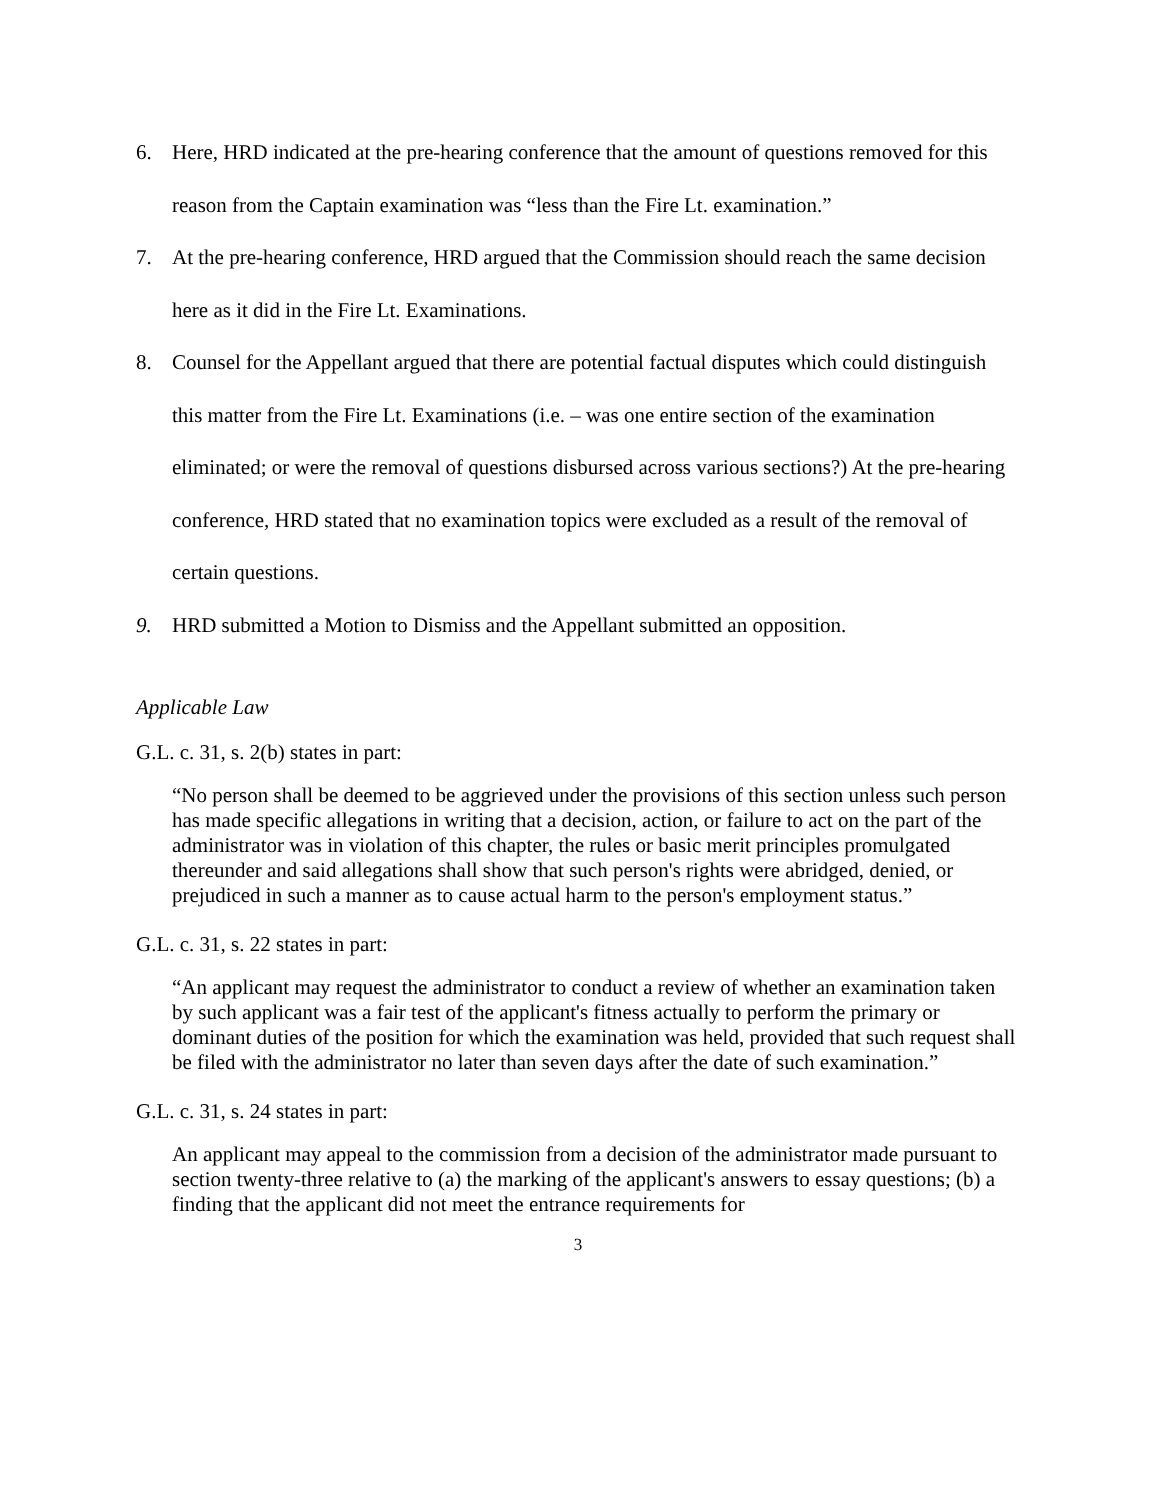6. Here, HRD indicated at the pre-hearing conference that the amount of questions removed for this reason from the Captain examination was “less than the Fire Lt. examination.”
7. At the pre-hearing conference, HRD argued that the Commission should reach the same decision here as it did in the Fire Lt. Examinations.
8. Counsel for the Appellant argued that there are potential factual disputes which could distinguish this matter from the Fire Lt. Examinations (i.e. – was one entire section of the examination eliminated; or were the removal of questions disbursed across various sections?) At the pre-hearing conference, HRD stated that no examination topics were excluded as a result of the removal of certain questions.
9. HRD submitted a Motion to Dismiss and the Appellant submitted an opposition.
Applicable Law
G.L. c. 31, s. 2(b) states in part:
“No person shall be deemed to be aggrieved under the provisions of this section unless such person has made specific allegations in writing that a decision, action, or failure to act on the part of the administrator was in violation of this chapter, the rules or basic merit principles promulgated thereunder and said allegations shall show that such person's rights were abridged, denied, or prejudiced in such a manner as to cause actual harm to the person's employment status.”
G.L. c. 31, s. 22 states in part:
“An applicant may request the administrator to conduct a review of whether an examination taken by such applicant was a fair test of the applicant's fitness actually to perform the primary or dominant duties of the position for which the examination was held, provided that such request shall be filed with the administrator no later than seven days after the date of such examination.”
G.L. c. 31, s. 24 states in part:
An applicant may appeal to the commission from a decision of the administrator made pursuant to section twenty-three relative to (a) the marking of the applicant's answers to essay questions; (b) a finding that the applicant did not meet the entrance requirements for
3